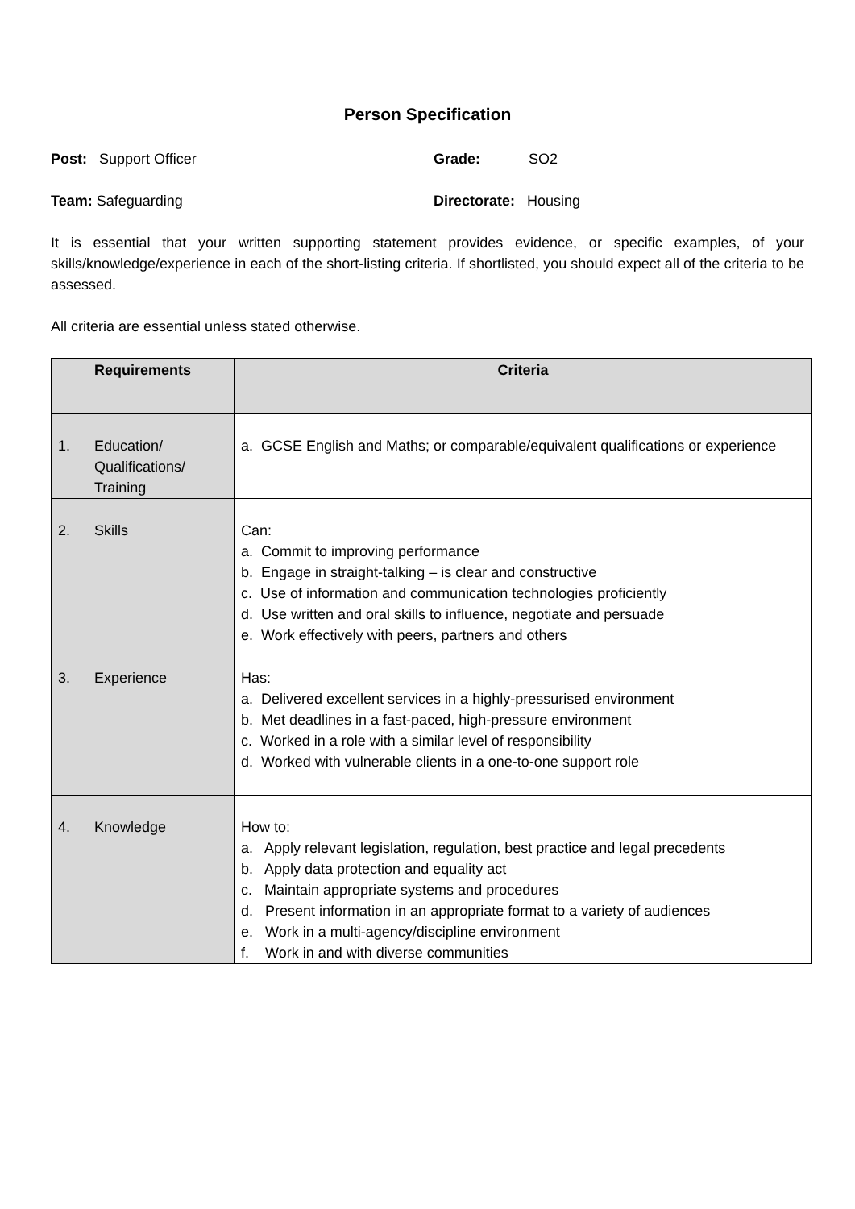Person Specification
Post: Support Officer Grade: SO2
Team: Safeguarding Directorate: Housing
It is essential that your written supporting statement provides evidence, or specific examples, of your skills/knowledge/experience in each of the short-listing criteria. If shortlisted, you should expect all of the criteria to be assessed.
All criteria are essential unless stated otherwise.
| Requirements | Criteria |
| --- | --- |
| 1. Education/ Qualifications/ Training | a. GCSE English and Maths; or comparable/equivalent qualifications or experience |
| 2. Skills | Can: a. Commit to improving performance b. Engage in straight-talking – is clear and constructive c. Use of information and communication technologies proficiently d. Use written and oral skills to influence, negotiate and persuade e. Work effectively with peers, partners and others |
| 3. Experience | Has: a. Delivered excellent services in a highly-pressurised environment b. Met deadlines in a fast-paced, high-pressure environment c. Worked in a role with a similar level of responsibility d. Worked with vulnerable clients in a one-to-one support role |
| 4. Knowledge | How to: a. Apply relevant legislation, regulation, best practice and legal precedents b. Apply data protection and equality act c. Maintain appropriate systems and procedures d. Present information in an appropriate format to a variety of audiences e. Work in a multi-agency/discipline environment f. Work in and with diverse communities |